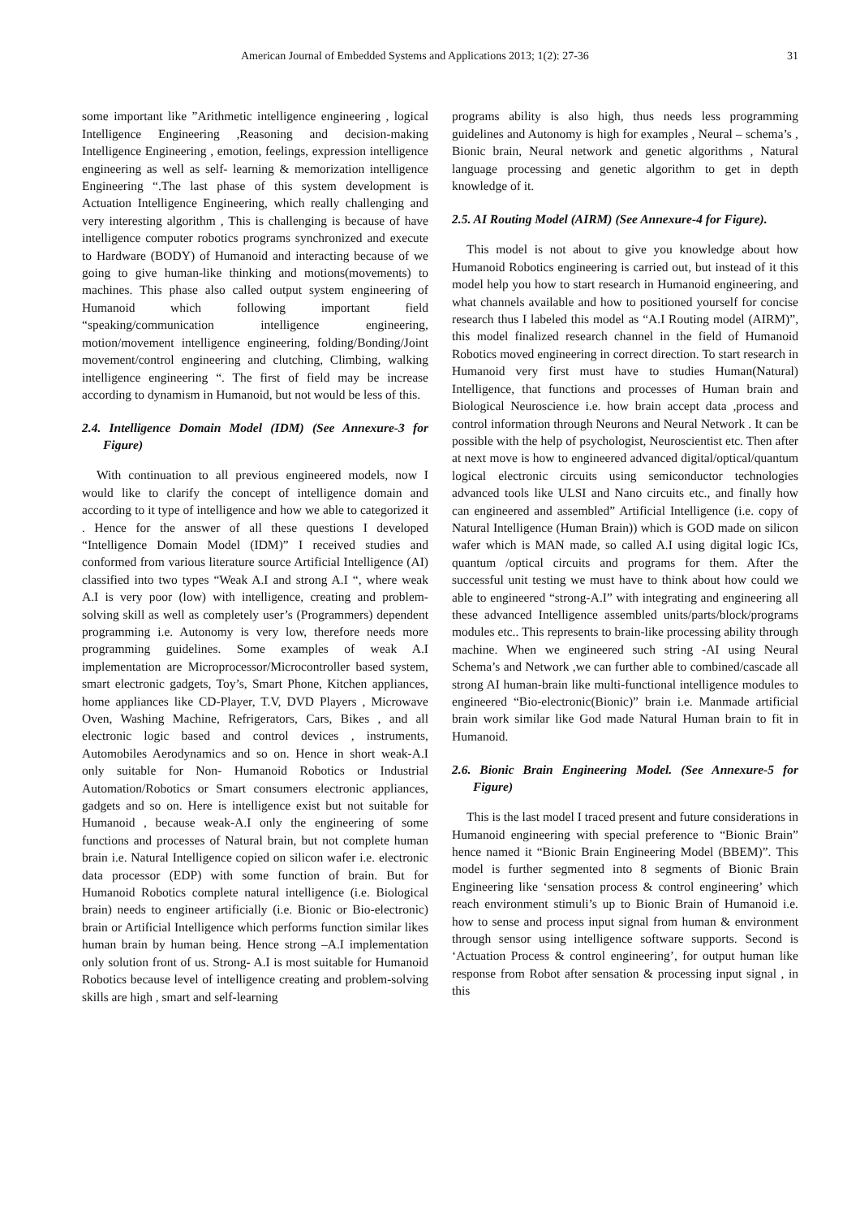American Journal of Embedded Systems and Applications 2013; 1(2): 27-36 31
some important like ”Arithmetic intelligence engineering , logical Intelligence Engineering ,Reasoning and decision-making Intelligence Engineering , emotion, feelings, expression intelligence engineering as well as self- learning & memorization intelligence Engineering “.The last phase of this system development is Actuation Intelligence Engineering, which really challenging and very interesting algorithm , This is challenging is because of have intelligence computer robotics programs synchronized and execute to Hardware (BODY) of Humanoid and interacting because of we going to give human-like thinking and motions(movements) to machines. This phase also called output system engineering of Humanoid which following important field “speaking/communication intelligence engineering, motion/movement intelligence engineering, folding/Bonding/Joint movement/control engineering and clutching, Climbing, walking intelligence engineering “. The first of field may be increase according to dynamism in Humanoid, but not would be less of this.
2.4. Intelligence Domain Model (IDM) (See Annexure-3 for Figure)
With continuation to all previous engineered models, now I would like to clarify the concept of intelligence domain and according to it type of intelligence and how we able to categorized it . Hence for the answer of all these questions I developed “Intelligence Domain Model (IDM)” I received studies and conformed from various literature source Artificial Intelligence (AI) classified into two types “Weak A.I and strong A.I “, where weak A.I is very poor (low) with intelligence, creating and problem-solving skill as well as completely user’s (Programmers) dependent programming i.e. Autonomy is very low, therefore needs more programming guidelines. Some examples of weak A.I implementation are Microprocessor/Microcontroller based system, smart electronic gadgets, Toy’s, Smart Phone, Kitchen appliances, home appliances like CD-Player, T.V, DVD Players , Microwave Oven, Washing Machine, Refrigerators, Cars, Bikes , and all electronic logic based and control devices , instruments, Automobiles Aerodynamics and so on. Hence in short weak-A.I only suitable for Non- Humanoid Robotics or Industrial Automation/Robotics or Smart consumers electronic appliances, gadgets and so on. Here is intelligence exist but not suitable for Humanoid , because weak-A.I only the engineering of some functions and processes of Natural brain, but not complete human brain i.e. Natural Intelligence copied on silicon wafer i.e. electronic data processor (EDP) with some function of brain. But for Humanoid Robotics complete natural intelligence (i.e. Biological brain) needs to engineer artificially (i.e. Bionic or Bio-electronic) brain or Artificial Intelligence which performs function similar likes human brain by human being. Hence strong –A.I implementation only solution front of us. Strong- A.I is most suitable for Humanoid Robotics because level of intelligence creating and problem-solving skills are high , smart and self-learning
programs ability is also high, thus needs less programming guidelines and Autonomy is high for examples , Neural – schema’s , Bionic brain, Neural network and genetic algorithms , Natural language processing and genetic algorithm to get in depth knowledge of it.
2.5. AI Routing Model (AIRM) (See Annexure-4 for Figure).
This model is not about to give you knowledge about how Humanoid Robotics engineering is carried out, but instead of it this model help you how to start research in Humanoid engineering, and what channels available and how to positioned yourself for concise research thus I labeled this model as “A.I Routing model (AIRM)”, this model finalized research channel in the field of Humanoid Robotics moved engineering in correct direction. To start research in Humanoid very first must have to studies Human(Natural) Intelligence, that functions and processes of Human brain and Biological Neuroscience i.e. how brain accept data ,process and control information through Neurons and Neural Network . It can be possible with the help of psychologist, Neuroscientist etc. Then after at next move is how to engineered advanced digital/optical/quantum logical electronic circuits using semiconductor technologies advanced tools like ULSI and Nano circuits etc., and finally how can engineered and assembled” Artificial Intelligence (i.e. copy of Natural Intelligence (Human Brain)) which is GOD made on silicon wafer which is MAN made, so called A.I using digital logic ICs, quantum /optical circuits and programs for them. After the successful unit testing we must have to think about how could we able to engineered “strong-A.I” with integrating and engineering all these advanced Intelligence assembled units/parts/block/programs modules etc.. This represents to brain-like processing ability through machine. When we engineered such string -AI using Neural Schema’s and Network ,we can further able to combined/cascade all strong AI human-brain like multi-functional intelligence modules to engineered “Bio-electronic(Bionic)” brain i.e. Manmade artificial brain work similar like God made Natural Human brain to fit in Humanoid.
2.6. Bionic Brain Engineering Model. (See Annexure-5 for Figure)
This is the last model I traced present and future considerations in Humanoid engineering with special preference to “Bionic Brain” hence named it “Bionic Brain Engineering Model (BBEM)”. This model is further segmented into 8 segments of Bionic Brain Engineering like ‘sensation process & control engineering’ which reach environment stimuli’s up to Bionic Brain of Humanoid i.e. how to sense and process input signal from human & environment through sensor using intelligence software supports. Second is ‘Actuation Process & control engineering’, for output human like response from Robot after sensation & processing input signal , in this